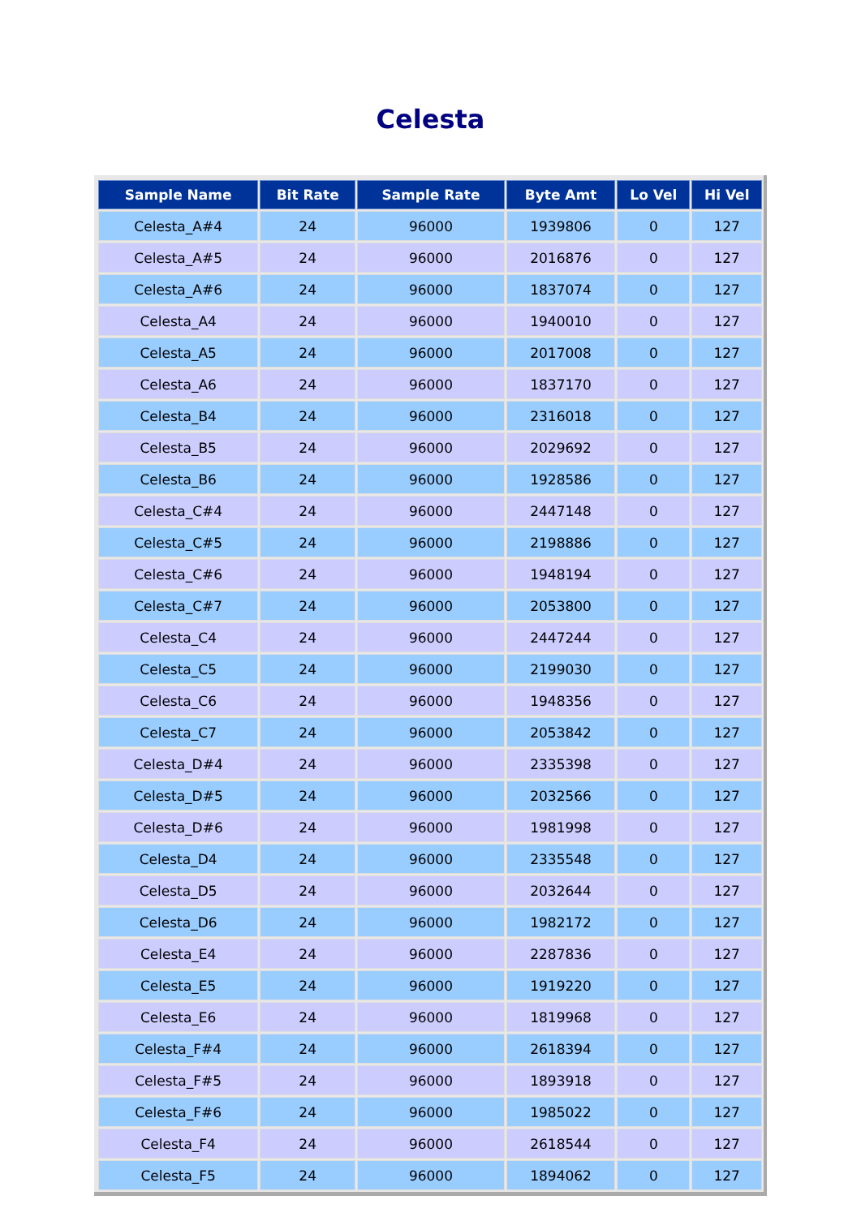Celesta
| Sample Name | Bit Rate | Sample Rate | Byte Amt | Lo Vel | Hi Vel |
| --- | --- | --- | --- | --- | --- |
| Celesta_A#4 | 24 | 96000 | 1939806 | 0 | 127 |
| Celesta_A#5 | 24 | 96000 | 2016876 | 0 | 127 |
| Celesta_A#6 | 24 | 96000 | 1837074 | 0 | 127 |
| Celesta_A4 | 24 | 96000 | 1940010 | 0 | 127 |
| Celesta_A5 | 24 | 96000 | 2017008 | 0 | 127 |
| Celesta_A6 | 24 | 96000 | 1837170 | 0 | 127 |
| Celesta_B4 | 24 | 96000 | 2316018 | 0 | 127 |
| Celesta_B5 | 24 | 96000 | 2029692 | 0 | 127 |
| Celesta_B6 | 24 | 96000 | 1928586 | 0 | 127 |
| Celesta_C#4 | 24 | 96000 | 2447148 | 0 | 127 |
| Celesta_C#5 | 24 | 96000 | 2198886 | 0 | 127 |
| Celesta_C#6 | 24 | 96000 | 1948194 | 0 | 127 |
| Celesta_C#7 | 24 | 96000 | 2053800 | 0 | 127 |
| Celesta_C4 | 24 | 96000 | 2447244 | 0 | 127 |
| Celesta_C5 | 24 | 96000 | 2199030 | 0 | 127 |
| Celesta_C6 | 24 | 96000 | 1948356 | 0 | 127 |
| Celesta_C7 | 24 | 96000 | 2053842 | 0 | 127 |
| Celesta_D#4 | 24 | 96000 | 2335398 | 0 | 127 |
| Celesta_D#5 | 24 | 96000 | 2032566 | 0 | 127 |
| Celesta_D#6 | 24 | 96000 | 1981998 | 0 | 127 |
| Celesta_D4 | 24 | 96000 | 2335548 | 0 | 127 |
| Celesta_D5 | 24 | 96000 | 2032644 | 0 | 127 |
| Celesta_D6 | 24 | 96000 | 1982172 | 0 | 127 |
| Celesta_E4 | 24 | 96000 | 2287836 | 0 | 127 |
| Celesta_E5 | 24 | 96000 | 1919220 | 0 | 127 |
| Celesta_E6 | 24 | 96000 | 1819968 | 0 | 127 |
| Celesta_F#4 | 24 | 96000 | 2618394 | 0 | 127 |
| Celesta_F#5 | 24 | 96000 | 1893918 | 0 | 127 |
| Celesta_F#6 | 24 | 96000 | 1985022 | 0 | 127 |
| Celesta_F4 | 24 | 96000 | 2618544 | 0 | 127 |
| Celesta_F5 | 24 | 96000 | 1894062 | 0 | 127 |